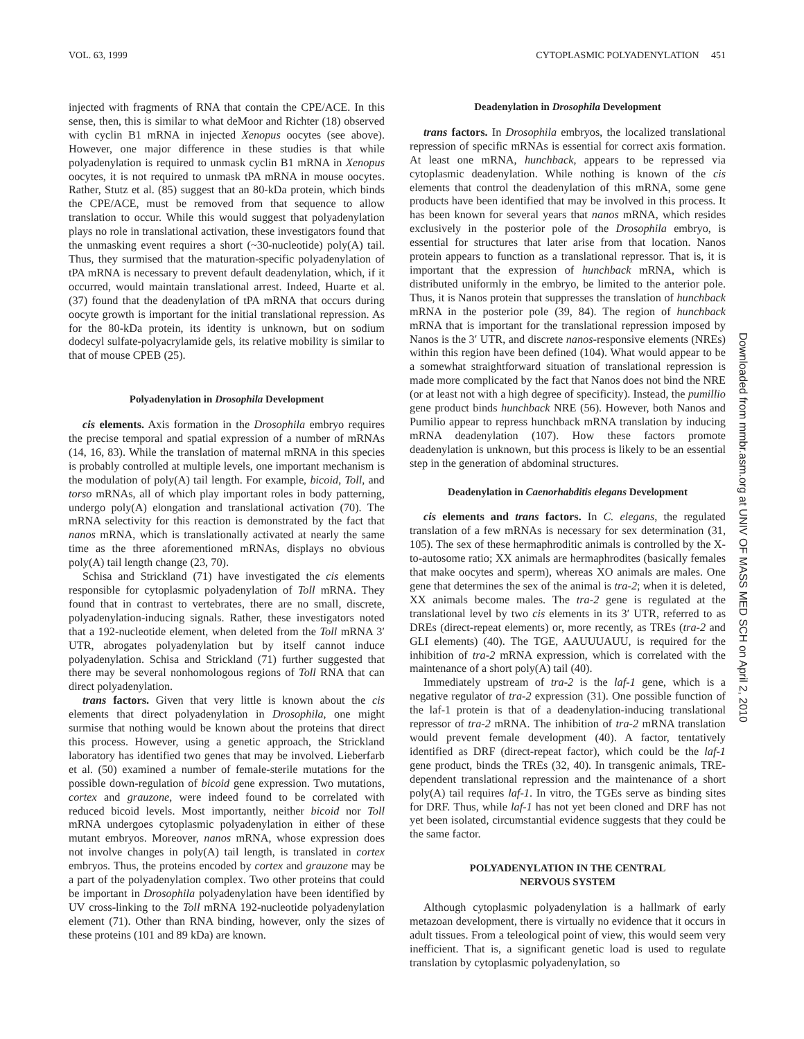VOL. 63, 1999 CYTOPLASMIC POLYADENYLATION 451
injected with fragments of RNA that contain the CPE/ACE. In this sense, then, this is similar to what deMoor and Richter (18) observed with cyclin B1 mRNA in injected Xenopus oocytes (see above). However, one major difference in these studies is that while polyadenylation is required to unmask cyclin B1 mRNA in Xenopus oocytes, it is not required to unmask tPA mRNA in mouse oocytes. Rather, Stutz et al. (85) suggest that an 80-kDa protein, which binds the CPE/ACE, must be removed from that sequence to allow translation to occur. While this would suggest that polyadenylation plays no role in translational activation, these investigators found that the unmasking event requires a short (~30-nucleotide) poly(A) tail. Thus, they surmised that the maturation-specific polyadenylation of tPA mRNA is necessary to prevent default deadenylation, which, if it occurred, would maintain translational arrest. Indeed, Huarte et al. (37) found that the deadenylation of tPA mRNA that occurs during oocyte growth is important for the initial translational repression. As for the 80-kDa protein, its identity is unknown, but on sodium dodecyl sulfate-polyacrylamide gels, its relative mobility is similar to that of mouse CPEB (25).
Polyadenylation in Drosophila Development
cis elements. Axis formation in the Drosophila embryo requires the precise temporal and spatial expression of a number of mRNAs (14, 16, 83). While the translation of maternal mRNA in this species is probably controlled at multiple levels, one important mechanism is the modulation of poly(A) tail length. For example, bicoid, Toll, and torso mRNAs, all of which play important roles in body patterning, undergo poly(A) elongation and translational activation (70). The mRNA selectivity for this reaction is demonstrated by the fact that nanos mRNA, which is translationally activated at nearly the same time as the three aforementioned mRNAs, displays no obvious poly(A) tail length change (23, 70).
Schisa and Strickland (71) have investigated the cis elements responsible for cytoplasmic polyadenylation of Toll mRNA. They found that in contrast to vertebrates, there are no small, discrete, polyadenylation-inducing signals. Rather, these investigators noted that a 192-nucleotide element, when deleted from the Toll mRNA 3′ UTR, abrogates polyadenylation but by itself cannot induce polyadenylation. Schisa and Strickland (71) further suggested that there may be several nonhomologous regions of Toll RNA that can direct polyadenylation.
trans factors. Given that very little is known about the cis elements that direct polyadenylation in Drosophila, one might surmise that nothing would be known about the proteins that direct this process. However, using a genetic approach, the Strickland laboratory has identified two genes that may be involved. Lieberfarb et al. (50) examined a number of female-sterile mutations for the possible down-regulation of bicoid gene expression. Two mutations, cortex and grauzone, were indeed found to be correlated with reduced bicoid levels. Most importantly, neither bicoid nor Toll mRNA undergoes cytoplasmic polyadenylation in either of these mutant embryos. Moreover, nanos mRNA, whose expression does not involve changes in poly(A) tail length, is translated in cortex embryos. Thus, the proteins encoded by cortex and grauzone may be a part of the polyadenylation complex. Two other proteins that could be important in Drosophila polyadenylation have been identified by UV cross-linking to the Toll mRNA 192-nucleotide polyadenylation element (71). Other than RNA binding, however, only the sizes of these proteins (101 and 89 kDa) are known.
Deadenylation in Drosophila Development
trans factors. In Drosophila embryos, the localized translational repression of specific mRNAs is essential for correct axis formation. At least one mRNA, hunchback, appears to be repressed via cytoplasmic deadenylation. While nothing is known of the cis elements that control the deadenylation of this mRNA, some gene products have been identified that may be involved in this process. It has been known for several years that nanos mRNA, which resides exclusively in the posterior pole of the Drosophila embryo, is essential for structures that later arise from that location. Nanos protein appears to function as a translational repressor. That is, it is important that the expression of hunchback mRNA, which is distributed uniformly in the embryo, be limited to the anterior pole. Thus, it is Nanos protein that suppresses the translation of hunchback mRNA in the posterior pole (39, 84). The region of hunchback mRNA that is important for the translational repression imposed by Nanos is the 3′ UTR, and discrete nanos-responsive elements (NREs) within this region have been defined (104). What would appear to be a somewhat straightforward situation of translational repression is made more complicated by the fact that Nanos does not bind the NRE (or at least not with a high degree of specificity). Instead, the pumillio gene product binds hunchback NRE (56). However, both Nanos and Pumilio appear to repress hunchback mRNA translation by inducing mRNA deadenylation (107). How these factors promote deadenylation is unknown, but this process is likely to be an essential step in the generation of abdominal structures.
Deadenylation in Caenorhabditis elegans Development
cis elements and trans factors. In C. elegans, the regulated translation of a few mRNAs is necessary for sex determination (31, 105). The sex of these hermaphroditic animals is controlled by the X-to-autosome ratio; XX animals are hermaphrodites (basically females that make oocytes and sperm), whereas XO animals are males. One gene that determines the sex of the animal is tra-2; when it is deleted, XX animals become males. The tra-2 gene is regulated at the translational level by two cis elements in its 3′ UTR, referred to as DREs (direct-repeat elements) or, more recently, as TREs (tra-2 and GLI elements) (40). The TGE, AAUUUAUU, is required for the inhibition of tra-2 mRNA expression, which is correlated with the maintenance of a short poly(A) tail (40).
Immediately upstream of tra-2 is the laf-1 gene, which is a negative regulator of tra-2 expression (31). One possible function of the laf-1 protein is that of a deadenylation-inducing translational repressor of tra-2 mRNA. The inhibition of tra-2 mRNA translation would prevent female development (40). A factor, tentatively identified as DRF (direct-repeat factor), which could be the laf-1 gene product, binds the TREs (32, 40). In transgenic animals, TRE-dependent translational repression and the maintenance of a short poly(A) tail requires laf-1. In vitro, the TGEs serve as binding sites for DRF. Thus, while laf-1 has not yet been cloned and DRF has not yet been isolated, circumstantial evidence suggests that they could be the same factor.
POLYADENYLATION IN THE CENTRAL
NERVOUS SYSTEM
Although cytoplasmic polyadenylation is a hallmark of early metazoan development, there is virtually no evidence that it occurs in adult tissues. From a teleological point of view, this would seem very inefficient. That is, a significant genetic load is used to regulate translation by cytoplasmic polyadenylation, so
Downloaded from mmbr.asm.org at UNIV OF MASS MED SCH on April 2, 2010